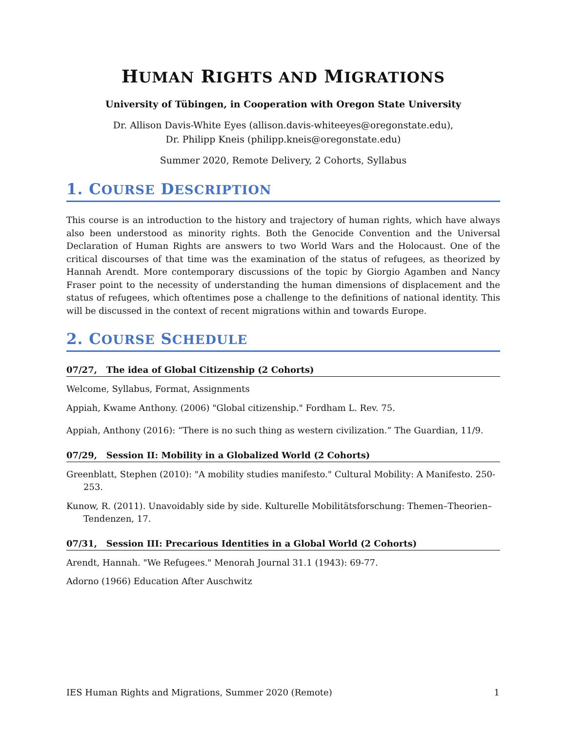HUMAN RIGHTS AND MIGRATIONS
University of Tübingen, in Cooperation with Oregon State University
Dr. Allison Davis-White Eyes (allison.davis-whiteeyes@oregonstate.edu),
Dr. Philipp Kneis (philipp.kneis@oregonstate.edu)
Summer 2020, Remote Delivery, 2 Cohorts, Syllabus
1. COURSE DESCRIPTION
This course is an introduction to the history and trajectory of human rights, which have always also been understood as minority rights. Both the Genocide Convention and the Universal Declaration of Human Rights are answers to two World Wars and the Holocaust. One of the critical discourses of that time was the examination of the status of refugees, as theorized by Hannah Arendt. More contemporary discussions of the topic by Giorgio Agamben and Nancy Fraser point to the necessity of understanding the human dimensions of displacement and the status of refugees, which oftentimes pose a challenge to the definitions of national identity. This will be discussed in the context of recent migrations within and towards Europe.
2. COURSE SCHEDULE
07/27, The idea of Global Citizenship (2 Cohorts)
Welcome, Syllabus, Format, Assignments
Appiah, Kwame Anthony. (2006) "Global citizenship." Fordham L. Rev. 75.
Appiah, Anthony (2016): “There is no such thing as western civilization.” The Guardian, 11/9.
07/29, Session II: Mobility in a Globalized World (2 Cohorts)
Greenblatt, Stephen (2010): "A mobility studies manifesto." Cultural Mobility: A Manifesto. 250-253.
Kunow, R. (2011). Unavoidably side by side. Kulturelle Mobilitätsforschung: Themen–Theorien–Tendenzen, 17.
07/31, Session III: Precarious Identities in a Global World (2 Cohorts)
Arendt, Hannah. "We Refugees." Menorah Journal 31.1 (1943): 69-77.
Adorno (1966) Education After Auschwitz
IES Human Rights and Migrations, Summer 2020 (Remote) 1